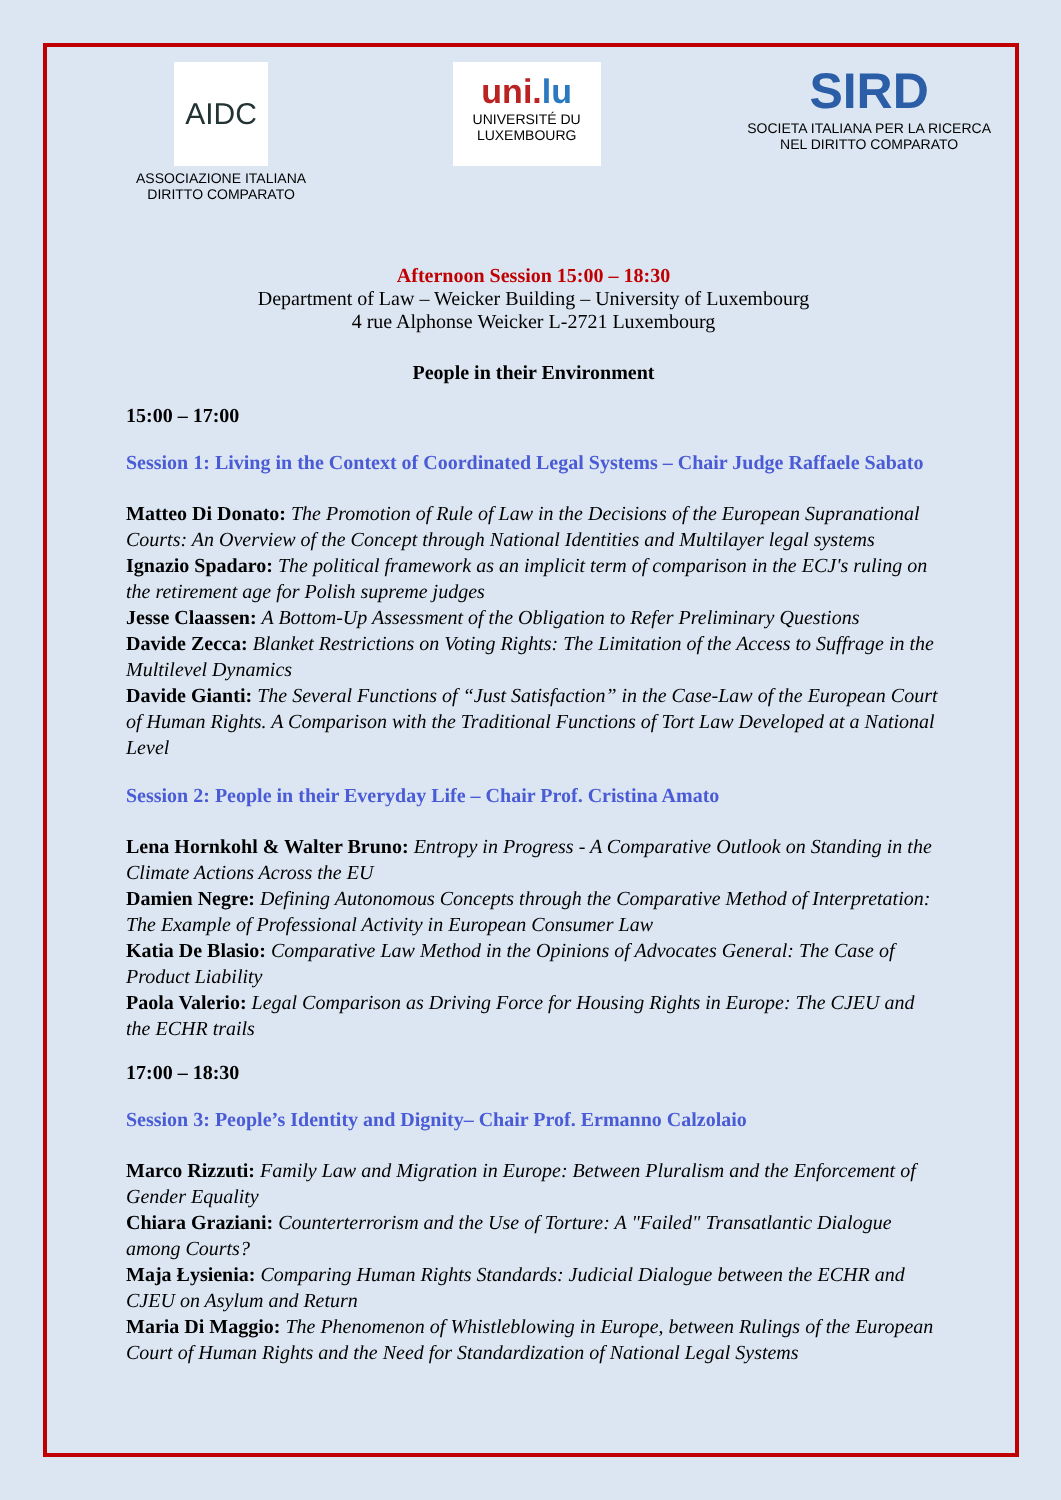AIDC
ASSOCIAZIONE ITALIANA
DIRITTO COMPARATO
uni.lu
UNIVERSITÉ DU
LUXEMBOURG
SIRD
SOCIETA ITALIANA PER LA RICERCA
NEL DIRITTO COMPARATO
Afternoon Session 15:00 – 18:30
Department of Law – Weicker Building – University of Luxembourg
4 rue Alphonse Weicker L-2721 Luxembourg
People in their Environment
15:00 – 17:00
Session 1: Living in the Context of Coordinated Legal Systems – Chair Judge Raffaele Sabato
Matteo Di Donato: The Promotion of Rule of Law in the Decisions of the European Supranational Courts: An Overview of the Concept through National Identities and Multilayer legal systems
Ignazio Spadaro: The political framework as an implicit term of comparison in the ECJ's ruling on the retirement age for Polish supreme judges
Jesse Claassen: A Bottom-Up Assessment of the Obligation to Refer Preliminary Questions
Davide Zecca: Blanket Restrictions on Voting Rights: The Limitation of the Access to Suffrage in the Multilevel Dynamics
Davide Gianti: The Several Functions of “Just Satisfaction” in the Case-Law of the European Court of Human Rights. A Comparison with the Traditional Functions of Tort Law Developed at a National Level
Session 2: People in their Everyday Life – Chair Prof. Cristina Amato
Lena Hornkohl & Walter Bruno: Entropy in Progress - A Comparative Outlook on Standing in the Climate Actions Across the EU
Damien Negre: Defining Autonomous Concepts through the Comparative Method of Interpretation: The Example of Professional Activity in European Consumer Law
Katia De Blasio: Comparative Law Method in the Opinions of Advocates General: The Case of Product Liability
Paola Valerio: Legal Comparison as Driving Force for Housing Rights in Europe: The CJEU and the ECHR trails
17:00 – 18:30
Session 3: People’s Identity and Dignity– Chair Prof. Ermanno Calzolaio
Marco Rizzuti: Family Law and Migration in Europe: Between Pluralism and the Enforcement of Gender Equality
Chiara Graziani: Counterterrorism and the Use of Torture: A "Failed" Transatlantic Dialogue among Courts?
Maja Łysienia: Comparing Human Rights Standards: Judicial Dialogue between the ECHR and CJEU on Asylum and Return
Maria Di Maggio: The Phenomenon of Whistleblowing in Europe, between Rulings of the European Court of Human Rights and the Need for Standardization of National Legal Systems